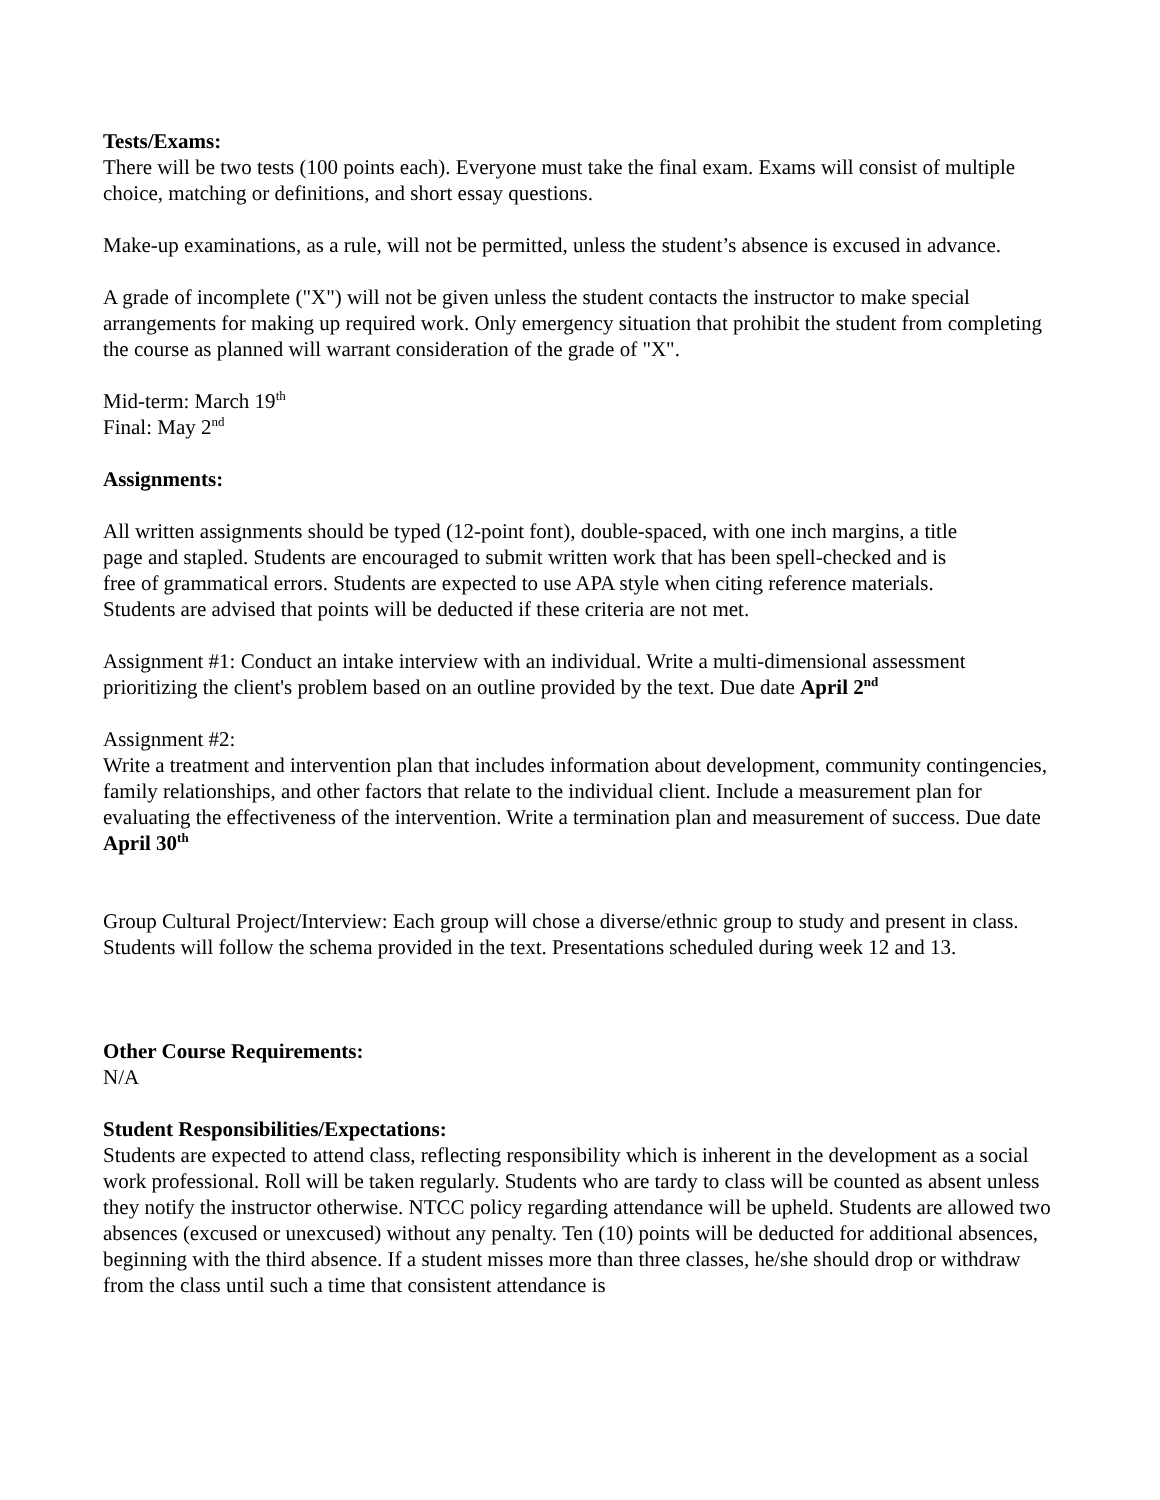Tests/Exams:
There will be two tests (100 points each). Everyone must take the final exam. Exams will consist of multiple choice, matching or definitions, and short essay questions.
Make-up examinations, as a rule, will not be permitted, unless the student’s absence is excused in advance.
A grade of incomplete ("X") will not be given unless the student contacts the instructor to make special arrangements for making up required work. Only emergency situation that prohibit the student from completing the course as planned will warrant consideration of the grade of "X".
Mid-term: March 19<sup>th</sup>
Final: May 2<sup>nd</sup>
Assignments:
All written assignments should be typed (12-point font), double-spaced, with one inch margins, a title page and stapled. Students are encouraged to submit written work that has been spell-checked and is free of grammatical errors. Students are expected to use APA style when citing reference materials. Students are advised that points will be deducted if these criteria are not met.
Assignment #1: Conduct an intake interview with an individual. Write a multi-dimensional assessment prioritizing the client's problem based on an outline provided by the text. Due date April 2<sup>nd</sup>
Assignment #2:
Write a treatment and intervention plan that includes information about development, community contingencies, family relationships, and other factors that relate to the individual client. Include a measurement plan for evaluating the effectiveness of the intervention. Write a termination plan and measurement of success. Due date April 30<sup>th</sup>
Group Cultural Project/Interview: Each group will chose a diverse/ethnic group to study and present in class. Students will follow the schema provided in the text. Presentations scheduled during week 12 and 13.
Other Course Requirements:
N/A
Student Responsibilities/Expectations:
Students are expected to attend class, reflecting responsibility which is inherent in the development as a social work professional. Roll will be taken regularly. Students who are tardy to class will be counted as absent unless they notify the instructor otherwise. NTCC policy regarding attendance will be upheld. Students are allowed two absences (excused or unexcused) without any penalty. Ten (10) points will be deducted for additional absences, beginning with the third absence. If a student misses more than three classes, he/she should drop or withdraw from the class until such a time that consistent attendance is